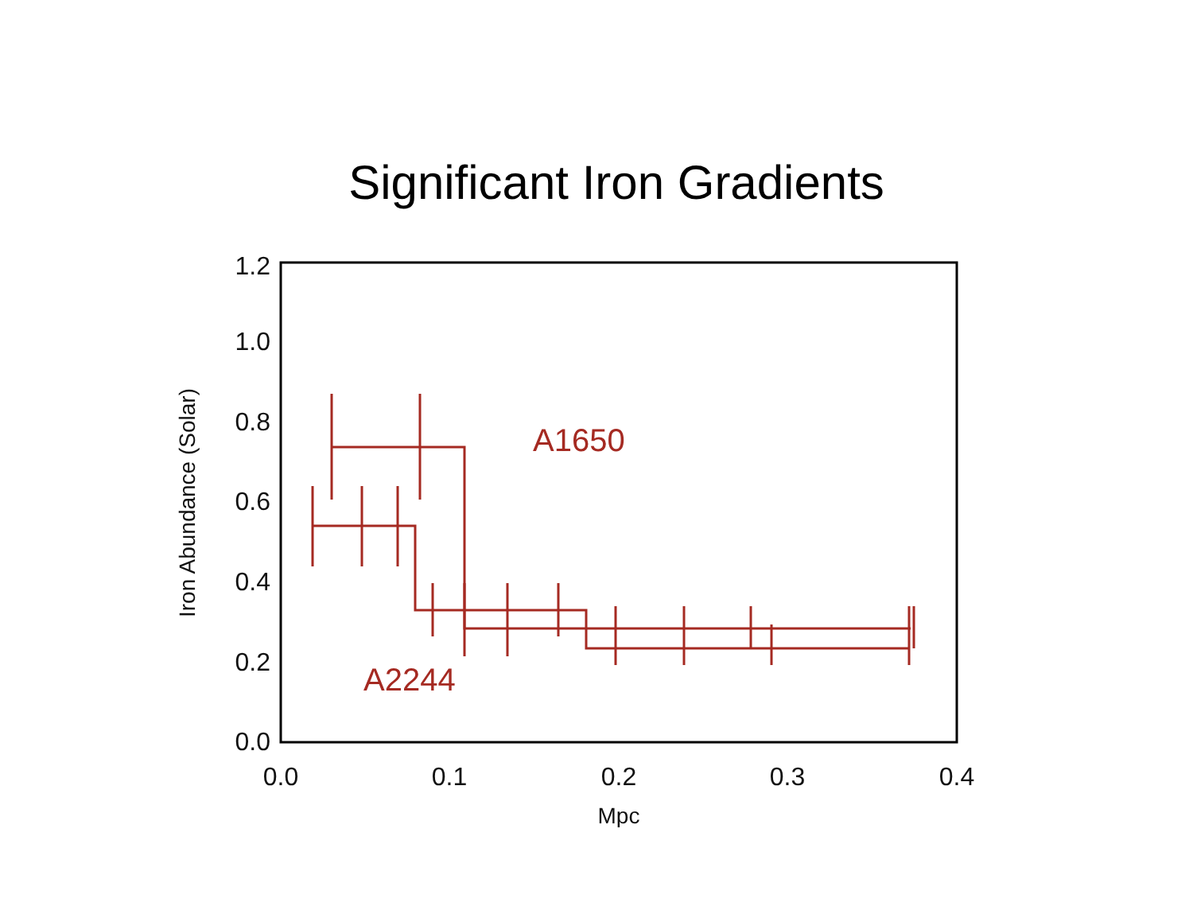Significant Iron Gradients
0.0
0.2
0.4
0.6
0.8
1.0
1.2
0.0
0.1
0.2
0.3
0.4
Mpc
Iron Abundance (Solar)
A1650
A2244